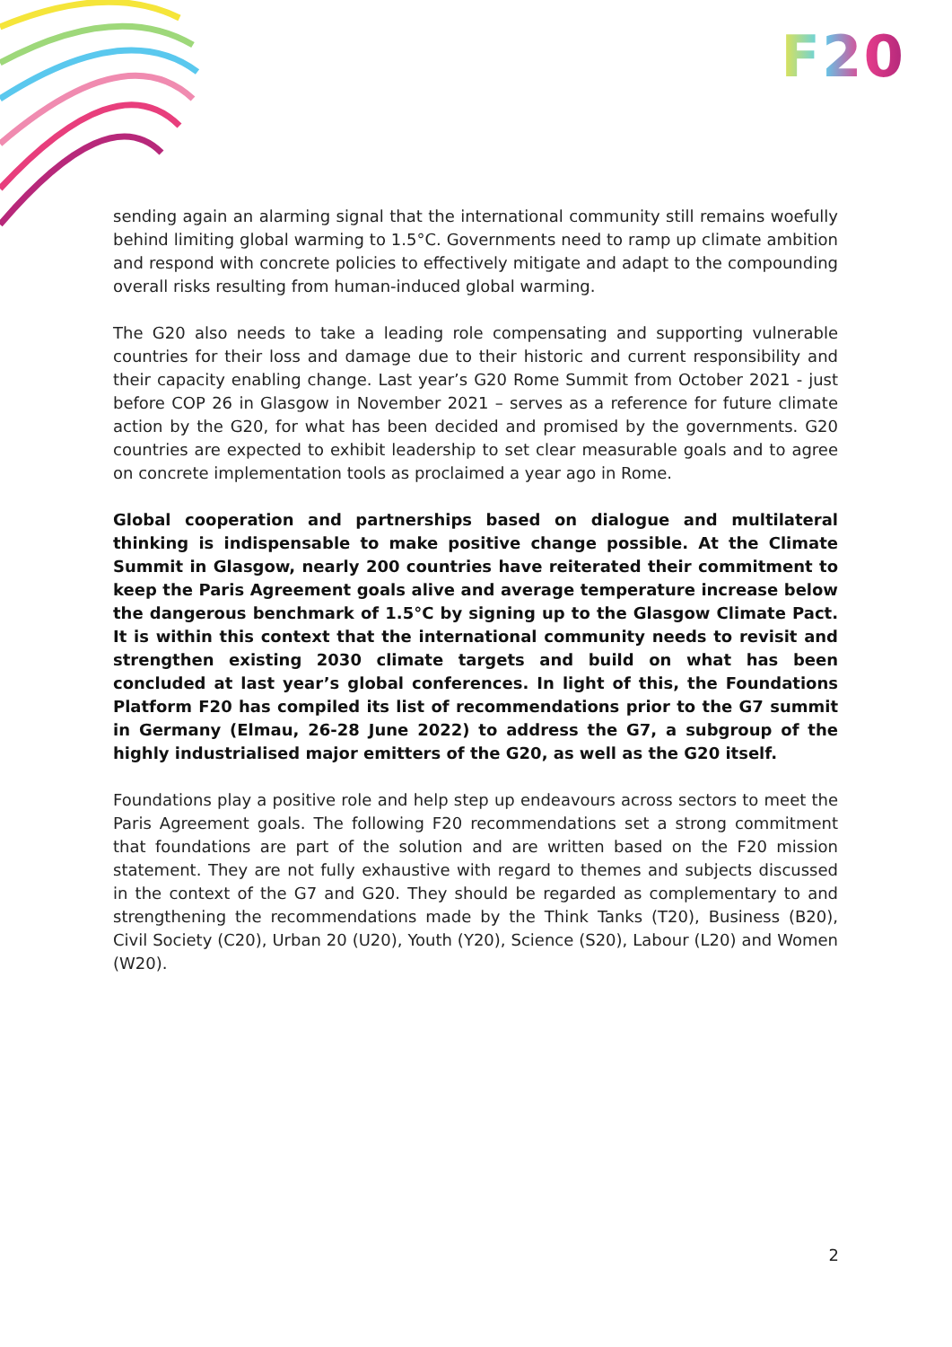F20
sending again an alarming signal that the international community still remains woefully behind limiting global warming to 1.5°C. Governments need to ramp up climate ambition and respond with concrete policies to effectively mitigate and adapt to the compounding overall risks resulting from human-induced global warming.
The G20 also needs to take a leading role compensating and supporting vulnerable countries for their loss and damage due to their historic and current responsibility and their capacity enabling change. Last year’s G20 Rome Summit from October 2021 - just before COP 26 in Glasgow in November 2021 – serves as a reference for future climate action by the G20, for what has been decided and promised by the governments. G20 countries are expected to exhibit leadership to set clear measurable goals and to agree on concrete implementation tools as proclaimed a year ago in Rome.
Global cooperation and partnerships based on dialogue and multilateral thinking is indispensable to make positive change possible. At the Climate Summit in Glasgow, nearly 200 countries have reiterated their commitment to keep the Paris Agreement goals alive and average temperature increase below the dangerous benchmark of 1.5°C by signing up to the Glasgow Climate Pact. It is within this context that the international community needs to revisit and strengthen existing 2030 climate targets and build on what has been concluded at last year’s global conferences. In light of this, the Foundations Platform F20 has compiled its list of recommendations prior to the G7 summit in Germany (Elmau, 26-28 June 2022) to address the G7, a subgroup of the highly industrialised major emitters of the G20, as well as the G20 itself.
Foundations play a positive role and help step up endeavours across sectors to meet the Paris Agreement goals. The following F20 recommendations set a strong commitment that foundations are part of the solution and are written based on the F20 mission statement. They are not fully exhaustive with regard to themes and subjects discussed in the context of the G7 and G20. They should be regarded as complementary to and strengthening the recommendations made by the Think Tanks (T20), Business (B20), Civil Society (C20), Urban 20 (U20), Youth (Y20), Science (S20), Labour (L20) and Women (W20).
2